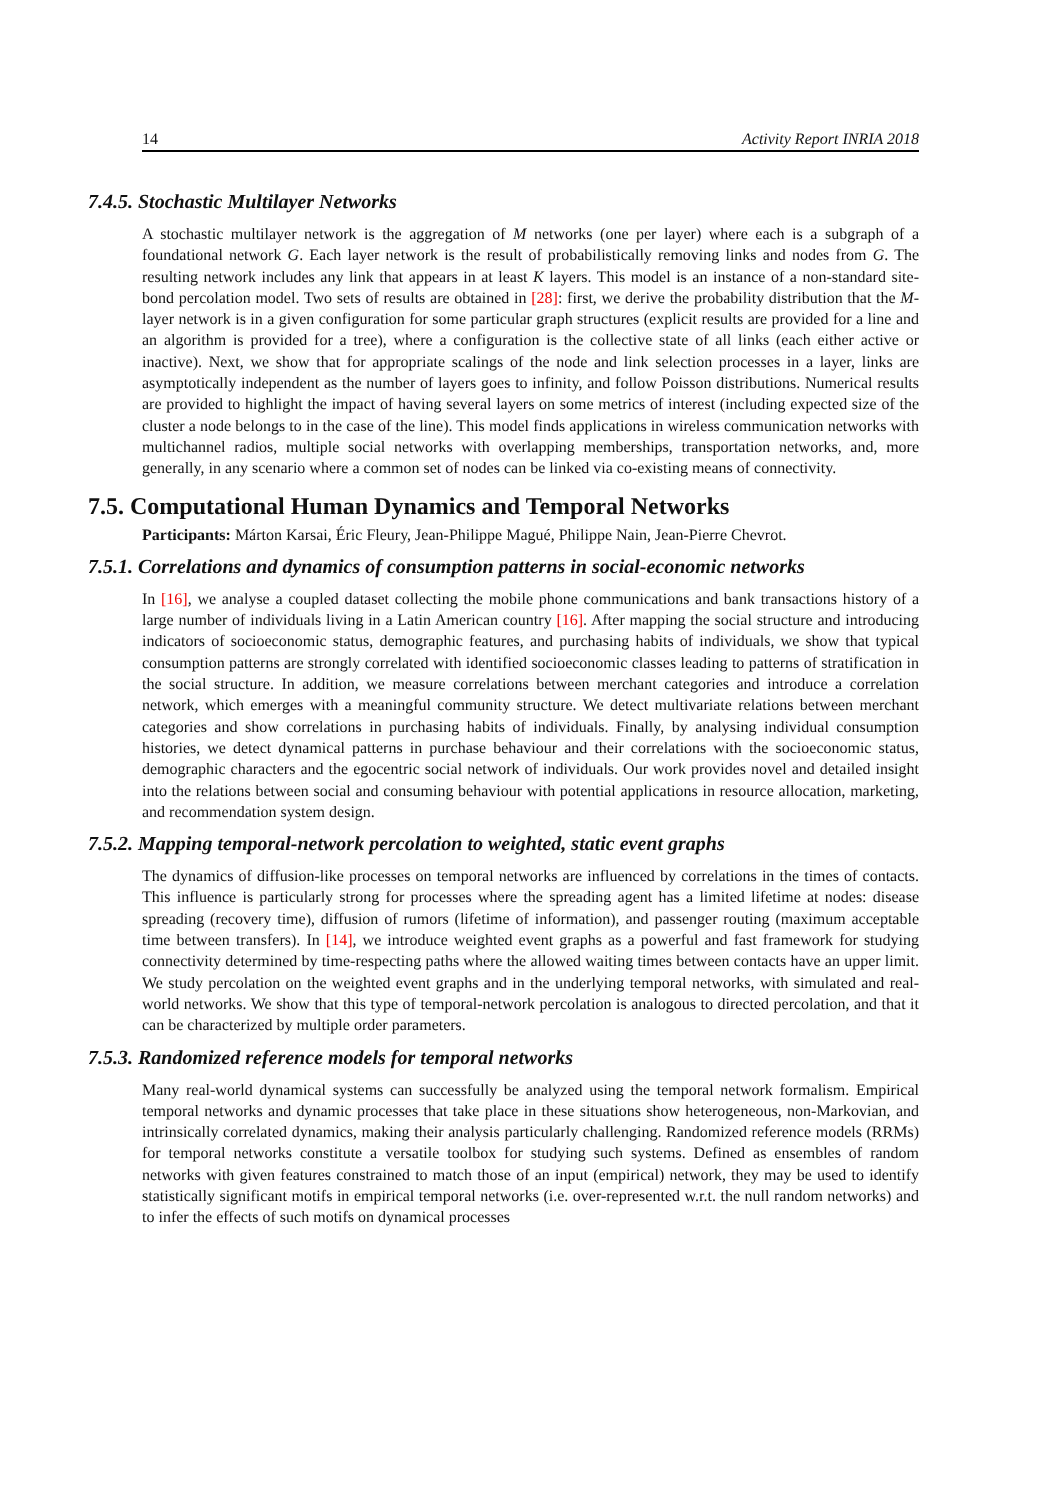14 Activity Report INRIA 2018
7.4.5. Stochastic Multilayer Networks
A stochastic multilayer network is the aggregation of M networks (one per layer) where each is a subgraph of a foundational network G. Each layer network is the result of probabilistically removing links and nodes from G. The resulting network includes any link that appears in at least K layers. This model is an instance of a non-standard site-bond percolation model. Two sets of results are obtained in [28]: first, we derive the probability distribution that the M-layer network is in a given configuration for some particular graph structures (explicit results are provided for a line and an algorithm is provided for a tree), where a configuration is the collective state of all links (each either active or inactive). Next, we show that for appropriate scalings of the node and link selection processes in a layer, links are asymptotically independent as the number of layers goes to infinity, and follow Poisson distributions. Numerical results are provided to highlight the impact of having several layers on some metrics of interest (including expected size of the cluster a node belongs to in the case of the line). This model finds applications in wireless communication networks with multichannel radios, multiple social networks with overlapping memberships, transportation networks, and, more generally, in any scenario where a common set of nodes can be linked via co-existing means of connectivity.
7.5. Computational Human Dynamics and Temporal Networks
Participants: Márton Karsai, Éric Fleury, Jean-Philippe Magué, Philippe Nain, Jean-Pierre Chevrot.
7.5.1. Correlations and dynamics of consumption patterns in social-economic networks
In [16], we analyse a coupled dataset collecting the mobile phone communications and bank transactions history of a large number of individuals living in a Latin American country [16]. After mapping the social structure and introducing indicators of socioeconomic status, demographic features, and purchasing habits of individuals, we show that typical consumption patterns are strongly correlated with identified socioeconomic classes leading to patterns of stratification in the social structure. In addition, we measure correlations between merchant categories and introduce a correlation network, which emerges with a meaningful community structure. We detect multivariate relations between merchant categories and show correlations in purchasing habits of individuals. Finally, by analysing individual consumption histories, we detect dynamical patterns in purchase behaviour and their correlations with the socioeconomic status, demographic characters and the egocentric social network of individuals. Our work provides novel and detailed insight into the relations between social and consuming behaviour with potential applications in resource allocation, marketing, and recommendation system design.
7.5.2. Mapping temporal-network percolation to weighted, static event graphs
The dynamics of diffusion-like processes on temporal networks are influenced by correlations in the times of contacts. This influence is particularly strong for processes where the spreading agent has a limited lifetime at nodes: disease spreading (recovery time), diffusion of rumors (lifetime of information), and passenger routing (maximum acceptable time between transfers). In [14], we introduce weighted event graphs as a powerful and fast framework for studying connectivity determined by time-respecting paths where the allowed waiting times between contacts have an upper limit. We study percolation on the weighted event graphs and in the underlying temporal networks, with simulated and real-world networks. We show that this type of temporal-network percolation is analogous to directed percolation, and that it can be characterized by multiple order parameters.
7.5.3. Randomized reference models for temporal networks
Many real-world dynamical systems can successfully be analyzed using the temporal network formalism. Empirical temporal networks and dynamic processes that take place in these situations show heterogeneous, non-Markovian, and intrinsically correlated dynamics, making their analysis particularly challenging. Randomized reference models (RRMs) for temporal networks constitute a versatile toolbox for studying such systems. Defined as ensembles of random networks with given features constrained to match those of an input (empirical) network, they may be used to identify statistically significant motifs in empirical temporal networks (i.e. over-represented w.r.t. the null random networks) and to infer the effects of such motifs on dynamical processes